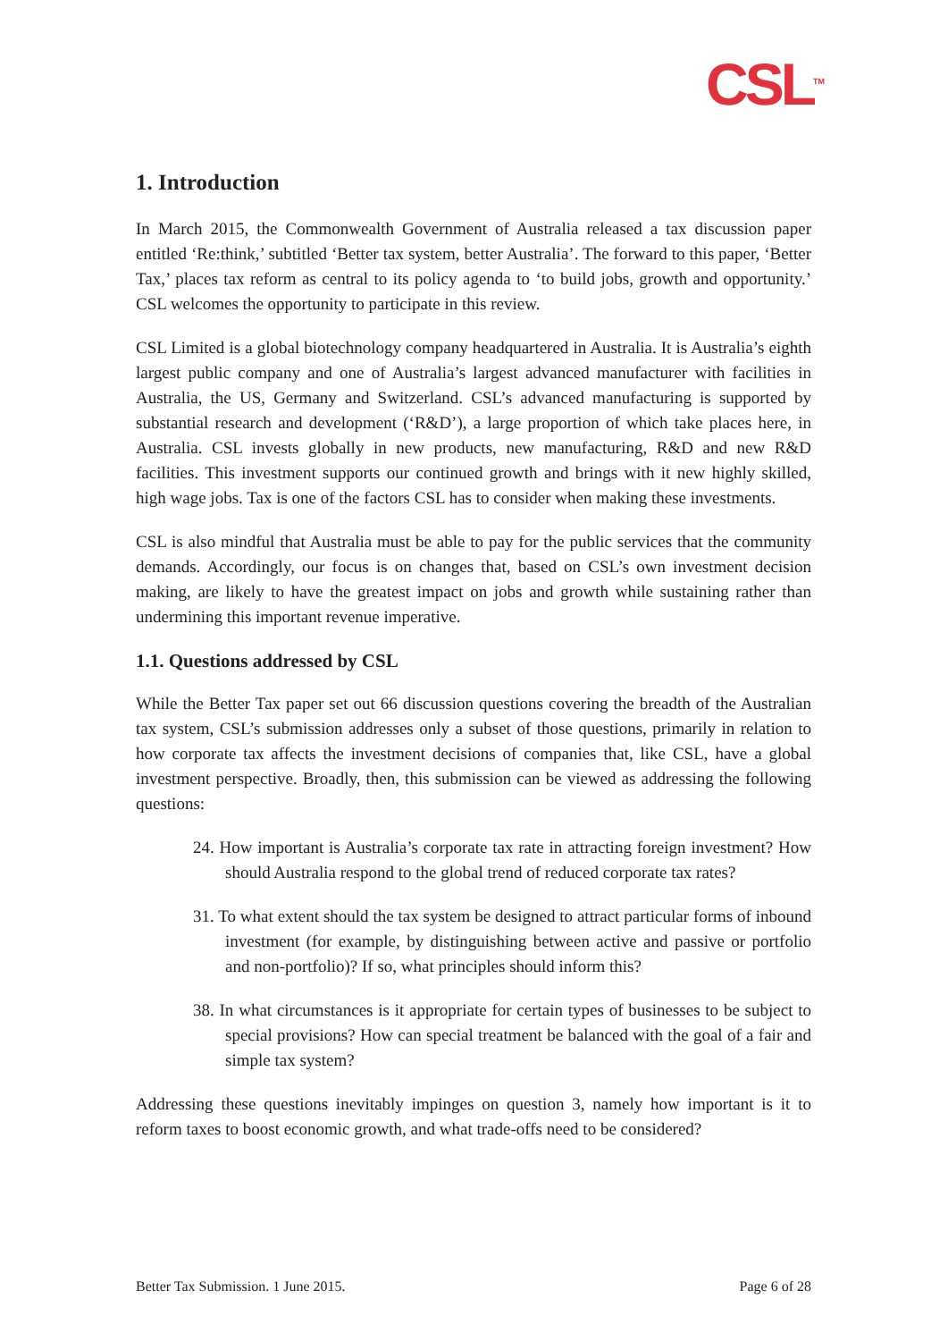CSL<sup>TM</sup>
1. Introduction
In March 2015, the Commonwealth Government of Australia released a tax discussion paper entitled ‘Re:think,’ subtitled ‘Better tax system, better Australia’. The forward to this paper, ‘Better Tax,’ places tax reform as central to its policy agenda to ‘to build jobs, growth and opportunity.’ CSL welcomes the opportunity to participate in this review.
CSL Limited is a global biotechnology company headquartered in Australia. It is Australia’s eighth largest public company and one of Australia’s largest advanced manufacturer with facilities in Australia, the US, Germany and Switzerland. CSL’s advanced manufacturing is supported by substantial research and development (‘R&D’), a large proportion of which take places here, in Australia. CSL invests globally in new products, new manufacturing, R&D and new R&D facilities. This investment supports our continued growth and brings with it new highly skilled, high wage jobs. Tax is one of the factors CSL has to consider when making these investments.
CSL is also mindful that Australia must be able to pay for the public services that the community demands. Accordingly, our focus is on changes that, based on CSL’s own investment decision making, are likely to have the greatest impact on jobs and growth while sustaining rather than undermining this important revenue imperative.
1.1. Questions addressed by CSL
While the Better Tax paper set out 66 discussion questions covering the breadth of the Australian tax system, CSL’s submission addresses only a subset of those questions, primarily in relation to how corporate tax affects the investment decisions of companies that, like CSL, have a global investment perspective. Broadly, then, this submission can be viewed as addressing the following questions:
24. How important is Australia’s corporate tax rate in attracting foreign investment? How should Australia respond to the global trend of reduced corporate tax rates?
31. To what extent should the tax system be designed to attract particular forms of inbound investment (for example, by distinguishing between active and passive or portfolio and non-portfolio)? If so, what principles should inform this?
38. In what circumstances is it appropriate for certain types of businesses to be subject to special provisions? How can special treatment be balanced with the goal of a fair and simple tax system?
Addressing these questions inevitably impinges on question 3, namely how important is it to reform taxes to boost economic growth, and what trade-offs need to be considered?
Better Tax Submission. 1 June 2015. Page 6 of 28